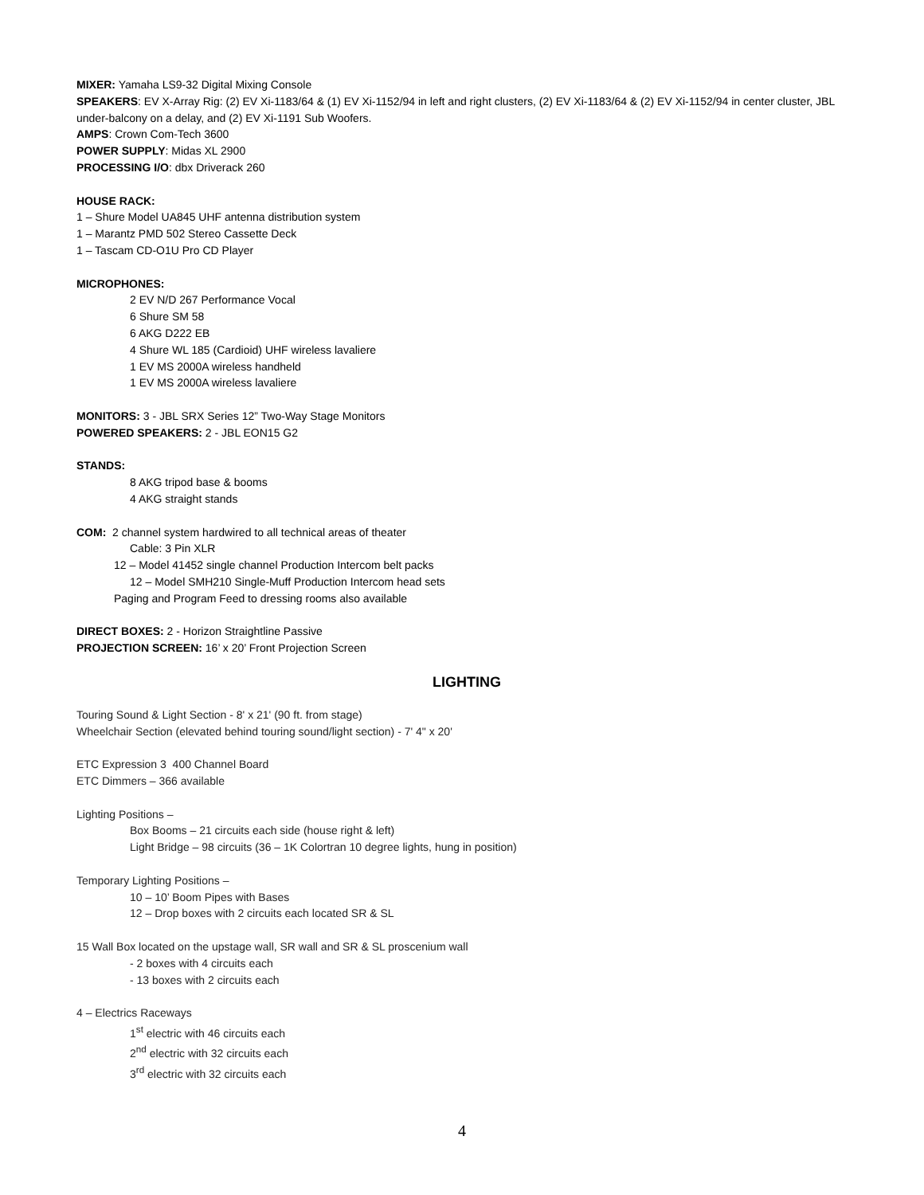MIXER: Yamaha LS9-32 Digital Mixing Console
SPEAKERS: EV X-Array Rig: (2) EV Xi-1183/64 & (1) EV Xi-1152/94 in left and right clusters, (2) EV Xi-1183/64 & (2) EV Xi-1152/94 in center cluster, JBL under-balcony on a delay, and (2) EV Xi-1191 Sub Woofers.
AMPS: Crown Com-Tech 3600
POWER SUPPLY: Midas XL 2900
PROCESSING I/O: dbx Driverack 260
HOUSE RACK:
1 – Shure Model UA845 UHF antenna distribution system
1 – Marantz PMD 502 Stereo Cassette Deck
1 – Tascam CD-O1U Pro CD Player
MICROPHONES:
2 EV N/D 267 Performance Vocal
6 Shure SM 58
6 AKG D222 EB
4 Shure WL 185 (Cardioid) UHF wireless lavaliere
1 EV MS 2000A wireless handheld
1 EV MS 2000A wireless lavaliere
MONITORS: 3 - JBL SRX Series 12” Two-Way Stage Monitors
POWERED SPEAKERS: 2 - JBL EON15 G2
STANDS:
8 AKG tripod base & booms
4 AKG straight stands
COM: 2 channel system hardwired to all technical areas of theater
Cable: 3 Pin XLR
12 – Model 41452 single channel Production Intercom belt packs
12 – Model SMH210 Single-Muff Production Intercom head sets
Paging and Program Feed to dressing rooms also available
DIRECT BOXES: 2 - Horizon Straightline Passive
PROJECTION SCREEN: 16’ x 20’ Front Projection Screen
LIGHTING
Touring Sound & Light Section - 8' x 21' (90 ft. from stage)
Wheelchair Section (elevated behind touring sound/light section) - 7' 4" x 20'
ETC Expression 3 400 Channel Board
ETC Dimmers – 366 available
Lighting Positions –
Box Booms – 21 circuits each side (house right & left)
Light Bridge – 98 circuits (36 – 1K Colortran 10 degree lights, hung in position)
Temporary Lighting Positions –
10 – 10’ Boom Pipes with Bases
12 – Drop boxes with 2 circuits each located SR & SL
15 Wall Box located on the upstage wall, SR wall and SR & SL proscenium wall
- 2 boxes with 4 circuits each
- 13 boxes with 2 circuits each
4 – Electrics Raceways
1<sup>st</sup> electric with 46 circuits each
2<sup>nd</sup> electric with 32 circuits each
3<sup>rd</sup> electric with 32 circuits each
4